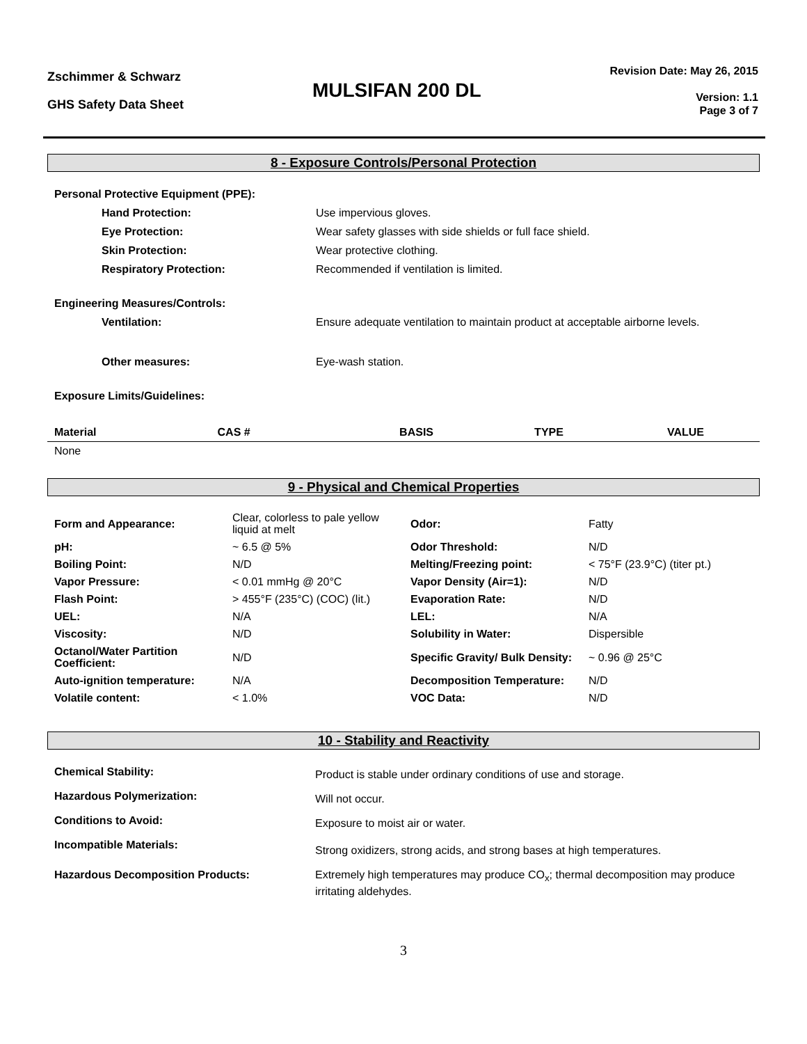Zschimmer & Schwarz
GHS Safety Data Sheet
MULSIFAN 200 DL
Revision Date: May 26, 2015
Version: 1.1
Page 3 of 7
8 - Exposure Controls/Personal Protection
| Personal Protective Equipment (PPE): | |
| Hand Protection: | Use impervious gloves. |
| Eye Protection: | Wear safety glasses with side shields or full face shield. |
| Skin Protection: | Wear protective clothing. |
| Respiratory Protection: | Recommended if ventilation is limited. |
| Engineering Measures/Controls: | |
| Ventilation: | Ensure adequate ventilation to maintain product at acceptable airborne levels. |
| Other measures: | Eye-wash station. |
| Exposure Limits/Guidelines: | |
| Material | CAS # | BASIS | TYPE | VALUE |
| --- | --- | --- | --- | --- |
| None | | | | |
9 - Physical and Chemical Properties
| Form and Appearance: | Clear, colorless to pale yellow liquid at melt | Odor: | Fatty |
| pH: | ~ 6.5 @ 5% | Odor Threshold: | N/D |
| Boiling Point: | N/D | Melting/Freezing point: | < 75°F (23.9°C) (titer pt.) |
| Vapor Pressure: | < 0.01 mmHg @ 20°C | Vapor Density (Air=1): | N/D |
| Flash Point: | > 455°F (235°C) (COC) (lit.) | Evaporation Rate: | N/D |
| UEL: | N/A | LEL: | N/A |
| Viscosity: | N/D | Solubility in Water: | Dispersible |
| Octanol/Water Partition Coefficient: | N/D | Specific Gravity/ Bulk Density: | ~ 0.96 @ 25°C |
| Auto-ignition temperature: | N/A | Decomposition Temperature: | N/D |
| Volatile content: | < 1.0% | VOC Data: | N/D |
10 - Stability and Reactivity
| Chemical Stability: | Product is stable under ordinary conditions of use and storage. |
| Hazardous Polymerization: | Will not occur. |
| Conditions to Avoid: | Exposure to moist air or water. |
| Incompatible Materials: | Strong oxidizers, strong acids, and strong bases at high temperatures. |
| Hazardous Decomposition Products: | Extremely high temperatures may produce CO<sub>x</sub>; thermal decomposition may produce irritating aldehydes. |
3